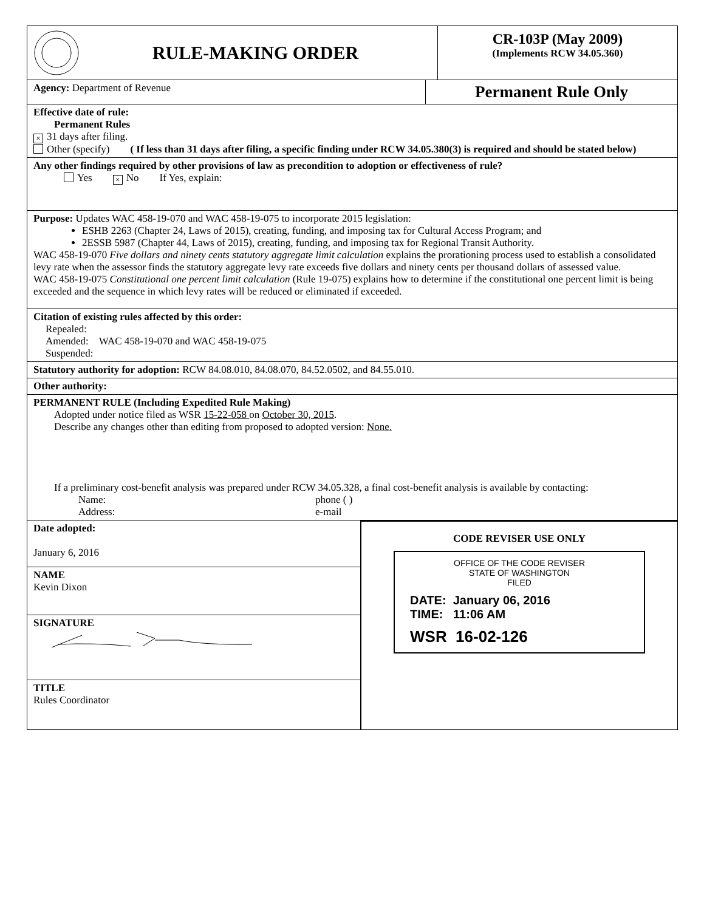RULE-MAKING ORDER
CR-103P (May 2009)
(Implements RCW 34.05.360)
Agency: Department of Revenue
Permanent Rule Only
Effective date of rule:
Permanent Rules
× 31 days after filing.
Other (specify) ( If less than 31 days after filing, a specific finding under RCW 34.05.380(3) is required and should be stated below)
Any other findings required by other provisions of law as precondition to adoption or effectiveness of rule?
Yes × No If Yes, explain:
Purpose: Updates WAC 458-19-070 and WAC 458-19-075 to incorporate 2015 legislation:
ESHB 2263 (Chapter 24, Laws of 2015), creating, funding, and imposing tax for Cultural Access Program; and
2ESSB 5987 (Chapter 44, Laws of 2015), creating, funding, and imposing tax for Regional Transit Authority.
WAC 458-19-070 Five dollars and ninety cents statutory aggregate limit calculation explains the prorationing process used to establish a consolidated levy rate when the assessor finds the statutory aggregate levy rate exceeds five dollars and ninety cents per thousand dollars of assessed value.
WAC 458-19-075 Constitutional one percent limit calculation (Rule 19-075) explains how to determine if the constitutional one percent limit is being exceeded and the sequence in which levy rates will be reduced or eliminated if exceeded.
Citation of existing rules affected by this order:
Repealed:
Amended: WAC 458-19-070 and WAC 458-19-075
Suspended:
Statutory authority for adoption: RCW 84.08.010, 84.08.070, 84.52.0502, and 84.55.010.
Other authority:
PERMANENT RULE (Including Expedited Rule Making)
Adopted under notice filed as WSR 15-22-058 on October 30, 2015.
Describe any changes other than editing from proposed to adopted version: None.
If a preliminary cost-benefit analysis was prepared under RCW 34.05.328, a final cost-benefit analysis is available by contacting:
Name:
Address:
phone ( )
e-mail
Date adopted:
January 6, 2016
NAME
Kevin Dixon
SIGNATURE
TITLE
Rules Coordinator
CODE REVISER USE ONLY
OFFICE OF THE CODE REVISER
STATE OF WASHINGTON
FILED
DATE: January 06, 2016
TIME: 11:06 AM
WSR 16-02-126